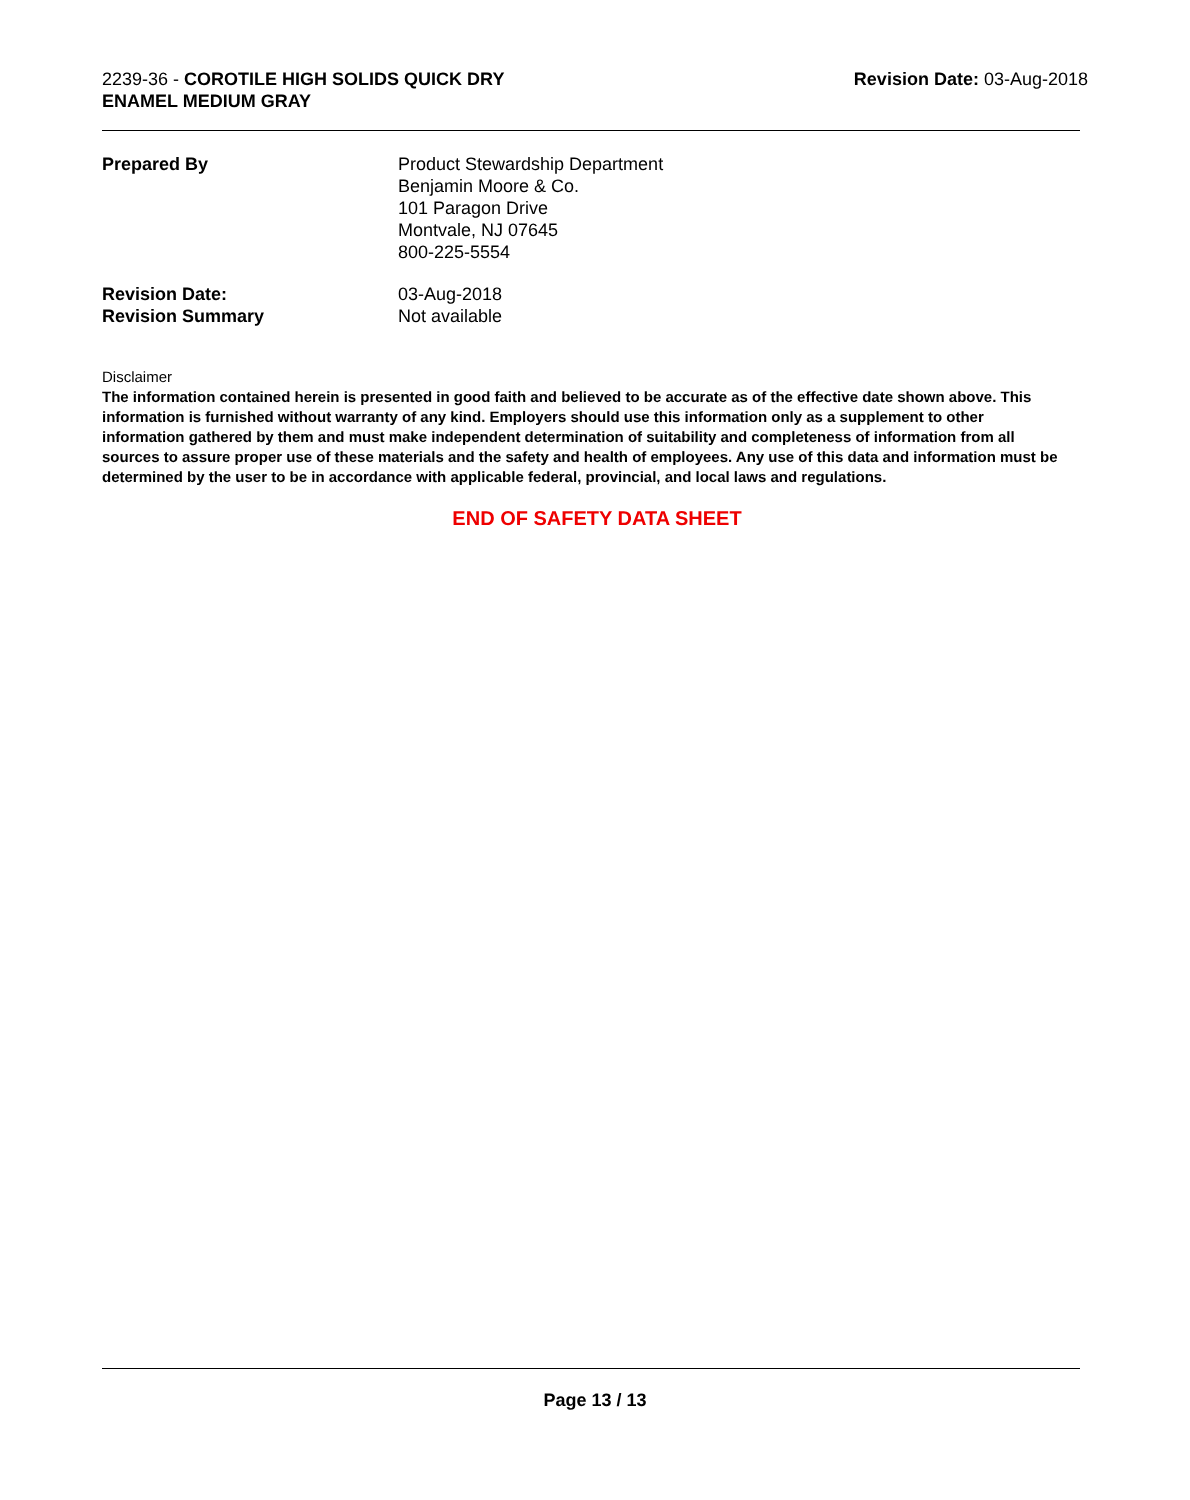2239-36 - COROTILE HIGH SOLIDS QUICK DRY
ENAMEL MEDIUM GRAY
Revision Date: 03-Aug-2018
Prepared By Product Stewardship Department
Benjamin Moore & Co.
101 Paragon Drive
Montvale, NJ 07645
800-225-5554
Revision Date:
Revision Summary
03-Aug-2018
Not available
Disclaimer
The information contained herein is presented in good faith and believed to be accurate as of the effective date shown above. This information is furnished without warranty of any kind. Employers should use this information only as a supplement to other information gathered by them and must make independent determination of suitability and completeness of information from all sources to assure proper use of these materials and the safety and health of employees. Any use of this data and information must be determined by the user to be in accordance with applicable federal, provincial, and local laws and regulations.
END OF SAFETY DATA SHEET
Page 13 / 13